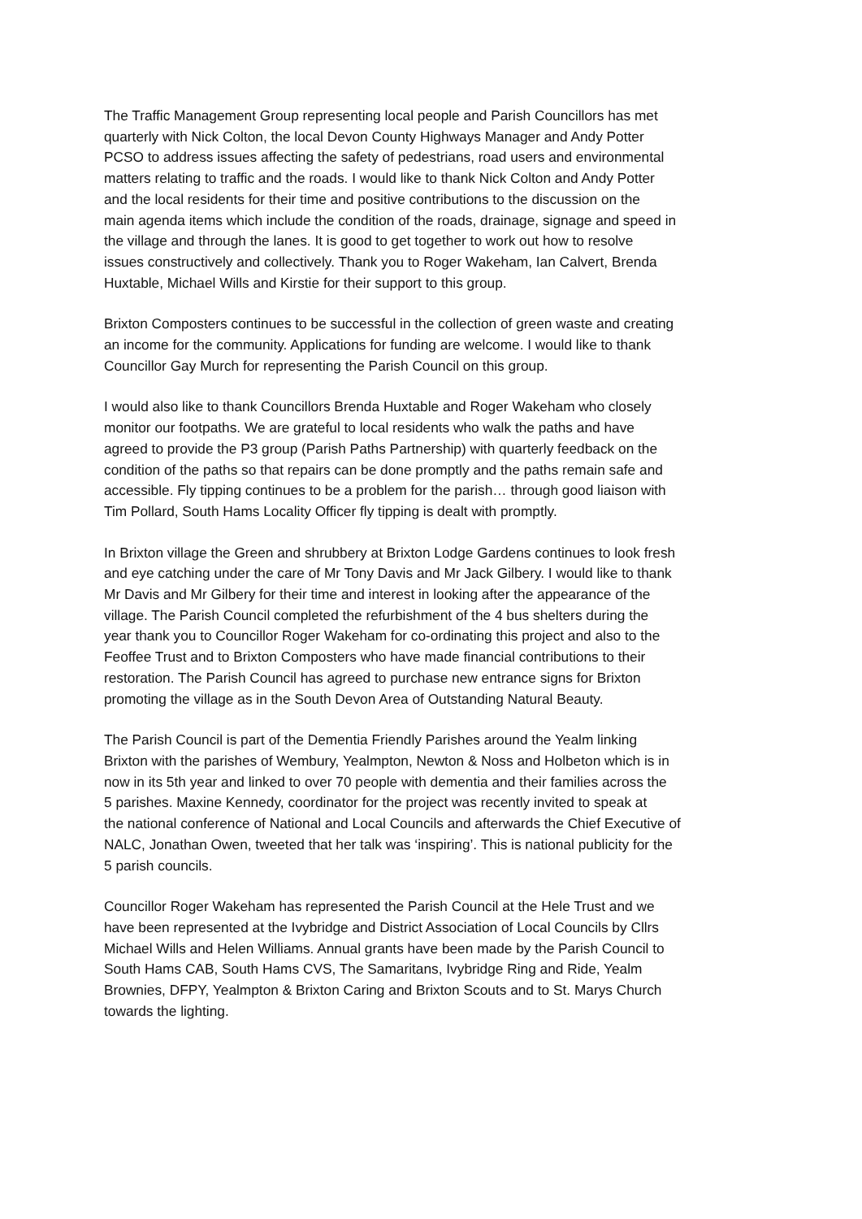The Traffic Management Group representing local people and Parish Councillors has met quarterly with Nick Colton, the local Devon County Highways Manager and Andy Potter PCSO to address issues affecting the safety of pedestrians, road users and environmental matters relating to traffic and the roads. I would like to thank Nick Colton and Andy Potter and the local residents for their time and positive contributions to the discussion on the main agenda items which include the condition of the roads, drainage, signage and speed in the village and through the lanes. It is good to get together to work out how to resolve issues constructively and collectively. Thank you to Roger Wakeham, Ian Calvert, Brenda Huxtable, Michael Wills and Kirstie for their support to this group.
Brixton Composters continues to be successful in the collection of green waste and creating an income for the community. Applications for funding are welcome. I would like to thank Councillor Gay Murch for representing the Parish Council on this group.
I would also like to thank Councillors Brenda Huxtable and Roger Wakeham who closely monitor our footpaths. We are grateful to local residents who walk the paths and have agreed to provide the P3 group (Parish Paths Partnership) with quarterly feedback on the condition of the paths so that repairs can be done promptly and the paths remain safe and accessible. Fly tipping continues to be a problem for the parish… through good liaison with Tim Pollard, South Hams Locality Officer fly tipping is dealt with promptly.
In Brixton village the Green and shrubbery at Brixton Lodge Gardens continues to look fresh and eye catching under the care of Mr Tony Davis and Mr Jack Gilbery. I would like to thank Mr Davis and Mr Gilbery for their time and interest in looking after the appearance of the village. The Parish Council completed the refurbishment of the 4 bus shelters during the year thank you to Councillor Roger Wakeham for co-ordinating this project and also to the Feoffee Trust and to Brixton Composters who have made financial contributions to their restoration. The Parish Council has agreed to purchase new entrance signs for Brixton promoting the village as in the South Devon Area of Outstanding Natural Beauty.
The Parish Council is part of the Dementia Friendly Parishes around the Yealm linking Brixton with the parishes of Wembury, Yealmpton, Newton & Noss and Holbeton which is in now in its 5th year and linked to over 70 people with dementia and their families across the 5 parishes. Maxine Kennedy, coordinator for the project was recently invited to speak at the national conference of National and Local Councils and afterwards the Chief Executive of NALC, Jonathan Owen, tweeted that her talk was ‘inspiring’. This is national publicity for the 5 parish councils.
Councillor Roger Wakeham has represented the Parish Council at the Hele Trust and we have been represented at the Ivybridge and District Association of Local Councils by Cllrs Michael Wills and Helen Williams. Annual grants have been made by the Parish Council to South Hams CAB, South Hams CVS, The Samaritans, Ivybridge Ring and Ride, Yealm Brownies, DFPY, Yealmpton & Brixton Caring and Brixton Scouts and to St. Marys Church towards the lighting.